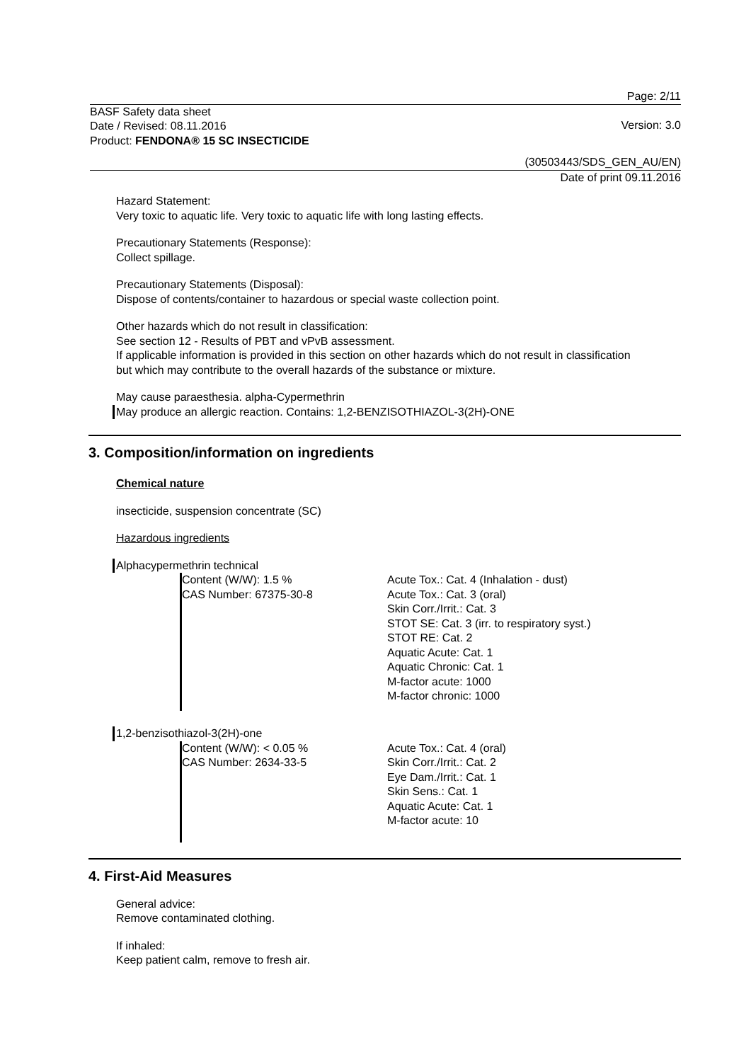Page: 2/11
BASF Safety data sheet
Date / Revised: 08.11.2016
Product: FENDONA® 15 SC INSECTICIDE
Version: 3.0
(30503443/SDS_GEN_AU/EN)
Date of print 09.11.2016
Hazard Statement:
Very toxic to aquatic life. Very toxic to aquatic life with long lasting effects.
Precautionary Statements (Response):
Collect spillage.
Precautionary Statements (Disposal):
Dispose of contents/container to hazardous or special waste collection point.
Other hazards which do not result in classification:
See section 12 - Results of PBT and vPvB assessment.
If applicable information is provided in this section on other hazards which do not result in classification but which may contribute to the overall hazards of the substance or mixture.
May cause paraesthesia. alpha-Cypermethrin
May produce an allergic reaction. Contains: 1,2-BENZISOTHIAZOL-3(2H)-ONE
3. Composition/information on ingredients
Chemical nature
insecticide, suspension concentrate (SC)
Hazardous ingredients
Alphacypermethrin technical
Content (W/W): 1.5 %
CAS Number: 67375-30-8
Acute Tox.: Cat. 4 (Inhalation - dust)
Acute Tox.: Cat. 3 (oral)
Skin Corr./Irrit.: Cat. 3
STOT SE: Cat. 3 (irr. to respiratory syst.)
STOT RE: Cat. 2
Aquatic Acute: Cat. 1
Aquatic Chronic: Cat. 1
M-factor acute: 1000
M-factor chronic: 1000
1,2-benzisothiazol-3(2H)-one
Content (W/W): < 0.05 %
CAS Number: 2634-33-5
Acute Tox.: Cat. 4 (oral)
Skin Corr./Irrit.: Cat. 2
Eye Dam./Irrit.: Cat. 1
Skin Sens.: Cat. 1
Aquatic Acute: Cat. 1
M-factor acute: 10
4. First-Aid Measures
General advice:
Remove contaminated clothing.
If inhaled:
Keep patient calm, remove to fresh air.